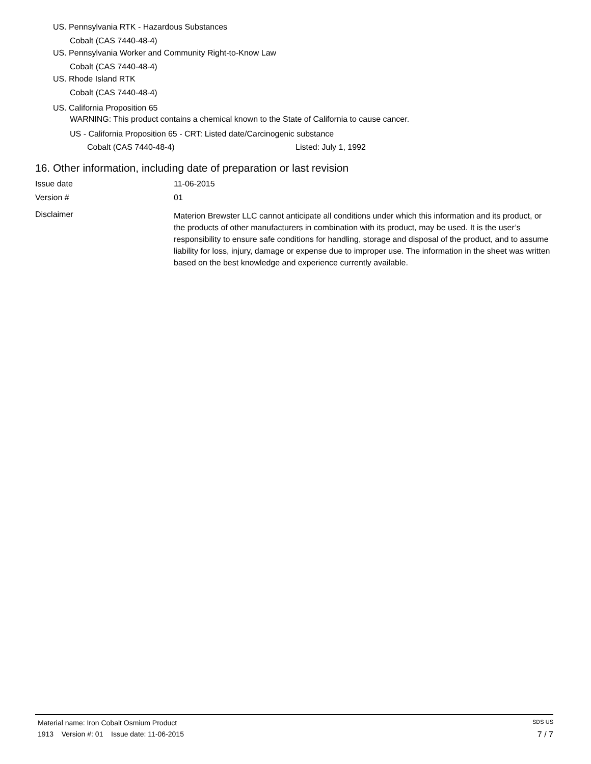US. Pennsylvania RTK - Hazardous Substances
Cobalt (CAS 7440-48-4)
US. Pennsylvania Worker and Community Right-to-Know Law
Cobalt (CAS 7440-48-4)
US. Rhode Island RTK
Cobalt (CAS 7440-48-4)
US. California Proposition 65
WARNING: This product contains a chemical known to the State of California to cause cancer.
US - California Proposition 65 - CRT: Listed date/Carcinogenic substance
Cobalt (CAS 7440-48-4) Listed: July 1, 1992
16. Other information, including date of preparation or last revision
Issue date 11-06-2015
Version # 01
Disclaimer Materion Brewster LLC cannot anticipate all conditions under which this information and its product, or the products of other manufacturers in combination with its product, may be used. It is the user’s responsibility to ensure safe conditions for handling, storage and disposal of the product, and to assume liability for loss, injury, damage or expense due to improper use. The information in the sheet was written based on the best knowledge and experience currently available.
Material name: Iron Cobalt Osmium Product SDS US
1913 Version #: 01 Issue date: 11-06-2015 7 / 7